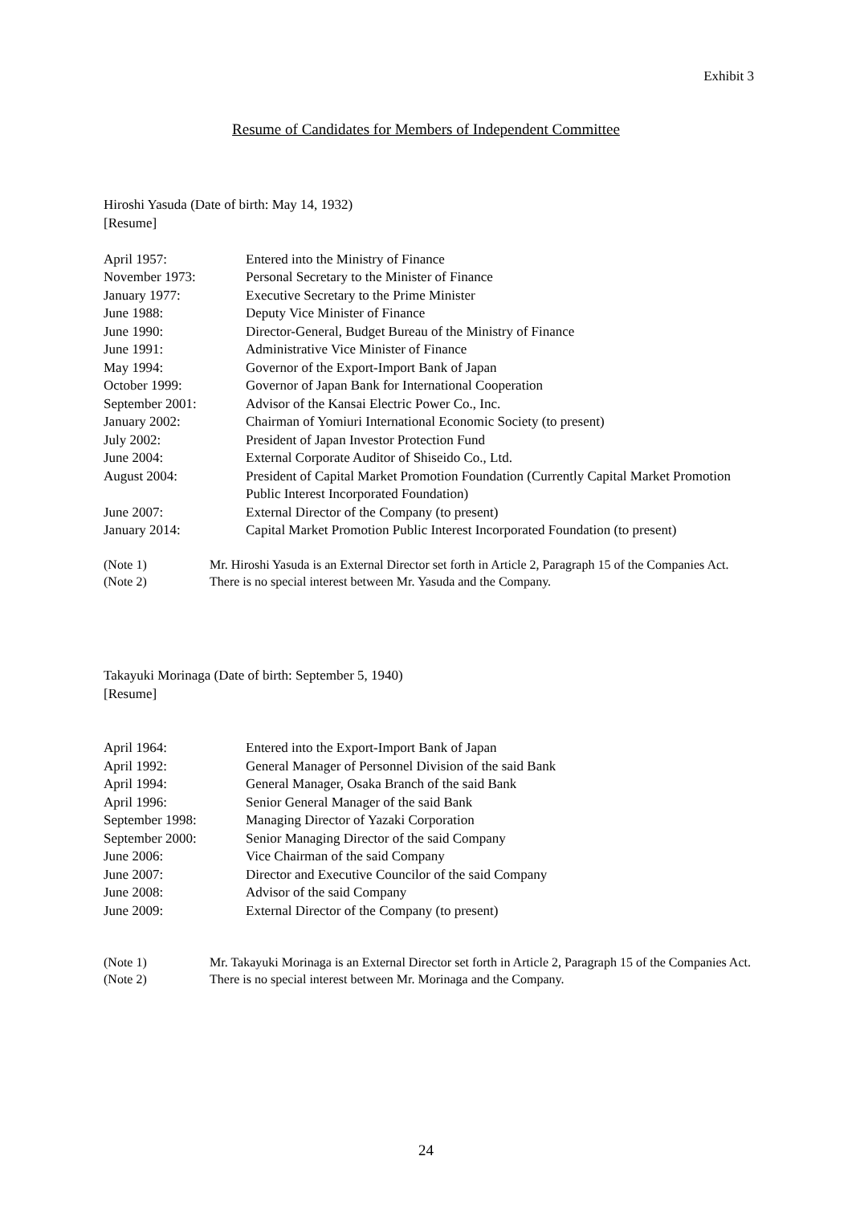Exhibit 3
Resume of Candidates for Members of Independent Committee
Hiroshi Yasuda (Date of birth: May 14, 1932)
[Resume]
April 1957: Entered into the Ministry of Finance
November 1973: Personal Secretary to the Minister of Finance
January 1977: Executive Secretary to the Prime Minister
June 1988: Deputy Vice Minister of Finance
June 1990: Director-General, Budget Bureau of the Ministry of Finance
June 1991: Administrative Vice Minister of Finance
May 1994: Governor of the Export-Import Bank of Japan
October 1999: Governor of Japan Bank for International Cooperation
September 2001: Advisor of the Kansai Electric Power Co., Inc.
January 2002: Chairman of Yomiuri International Economic Society (to present)
July 2002: President of Japan Investor Protection Fund
June 2004: External Corporate Auditor of Shiseido Co., Ltd.
August 2004: President of Capital Market Promotion Foundation (Currently Capital Market Promotion Public Interest Incorporated Foundation)
June 2007: External Director of the Company (to present)
January 2014: Capital Market Promotion Public Interest Incorporated Foundation (to present)
(Note 1) Mr. Hiroshi Yasuda is an External Director set forth in Article 2, Paragraph 15 of the Companies Act.
(Note 2) There is no special interest between Mr. Yasuda and the Company.
Takayuki Morinaga (Date of birth: September 5, 1940)
[Resume]
April 1964: Entered into the Export-Import Bank of Japan
April 1992: General Manager of Personnel Division of the said Bank
April 1994: General Manager, Osaka Branch of the said Bank
April 1996: Senior General Manager of the said Bank
September 1998: Managing Director of Yazaki Corporation
September 2000: Senior Managing Director of the said Company
June 2006: Vice Chairman of the said Company
June 2007: Director and Executive Councilor of the said Company
June 2008: Advisor of the said Company
June 2009: External Director of the Company (to present)
(Note 1) Mr. Takayuki Morinaga is an External Director set forth in Article 2, Paragraph 15 of the Companies Act.
(Note 2) There is no special interest between Mr. Morinaga and the Company.
24